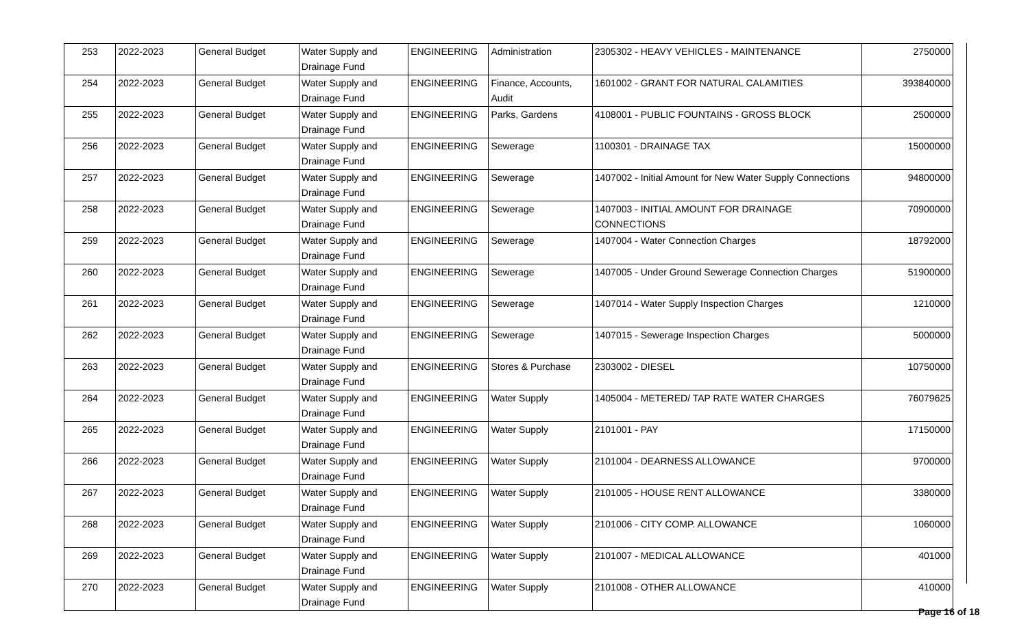| 253 | 2022-2023 | General Budget | Water Supply and Drainage Fund | ENGINEERING | Administration | 2305302 - HEAVY VEHICLES - MAINTENANCE | 2750000 |
| 254 | 2022-2023 | General Budget | Water Supply and Drainage Fund | ENGINEERING | Finance, Accounts, Audit | 1601002 - GRANT FOR NATURAL CALAMITIES | 393840000 |
| 255 | 2022-2023 | General Budget | Water Supply and Drainage Fund | ENGINEERING | Parks, Gardens | 4108001 - PUBLIC FOUNTAINS - GROSS BLOCK | 2500000 |
| 256 | 2022-2023 | General Budget | Water Supply and Drainage Fund | ENGINEERING | Sewerage | 1100301 - DRAINAGE TAX | 15000000 |
| 257 | 2022-2023 | General Budget | Water Supply and Drainage Fund | ENGINEERING | Sewerage | 1407002 - Initial Amount for New Water Supply Connections | 94800000 |
| 258 | 2022-2023 | General Budget | Water Supply and Drainage Fund | ENGINEERING | Sewerage | 1407003 - INITIAL AMOUNT FOR DRAINAGE CONNECTIONS | 70900000 |
| 259 | 2022-2023 | General Budget | Water Supply and Drainage Fund | ENGINEERING | Sewerage | 1407004 - Water Connection Charges | 18792000 |
| 260 | 2022-2023 | General Budget | Water Supply and Drainage Fund | ENGINEERING | Sewerage | 1407005 - Under Ground Sewerage Connection Charges | 51900000 |
| 261 | 2022-2023 | General Budget | Water Supply and Drainage Fund | ENGINEERING | Sewerage | 1407014 - Water Supply Inspection Charges | 1210000 |
| 262 | 2022-2023 | General Budget | Water Supply and Drainage Fund | ENGINEERING | Sewerage | 1407015 - Sewerage Inspection Charges | 5000000 |
| 263 | 2022-2023 | General Budget | Water Supply and Drainage Fund | ENGINEERING | Stores & Purchase | 2303002 - DIESEL | 10750000 |
| 264 | 2022-2023 | General Budget | Water Supply and Drainage Fund | ENGINEERING | Water Supply | 1405004 - METERED/ TAP RATE WATER CHARGES | 76079625 |
| 265 | 2022-2023 | General Budget | Water Supply and Drainage Fund | ENGINEERING | Water Supply | 2101001 - PAY | 17150000 |
| 266 | 2022-2023 | General Budget | Water Supply and Drainage Fund | ENGINEERING | Water Supply | 2101004 - DEARNESS ALLOWANCE | 9700000 |
| 267 | 2022-2023 | General Budget | Water Supply and Drainage Fund | ENGINEERING | Water Supply | 2101005 - HOUSE RENT ALLOWANCE | 3380000 |
| 268 | 2022-2023 | General Budget | Water Supply and Drainage Fund | ENGINEERING | Water Supply | 2101006 - CITY COMP. ALLOWANCE | 1060000 |
| 269 | 2022-2023 | General Budget | Water Supply and Drainage Fund | ENGINEERING | Water Supply | 2101007 - MEDICAL ALLOWANCE | 401000 |
| 270 | 2022-2023 | General Budget | Water Supply and Drainage Fund | ENGINEERING | Water Supply | 2101008 - OTHER ALLOWANCE | 410000 |
Page 16 of 18